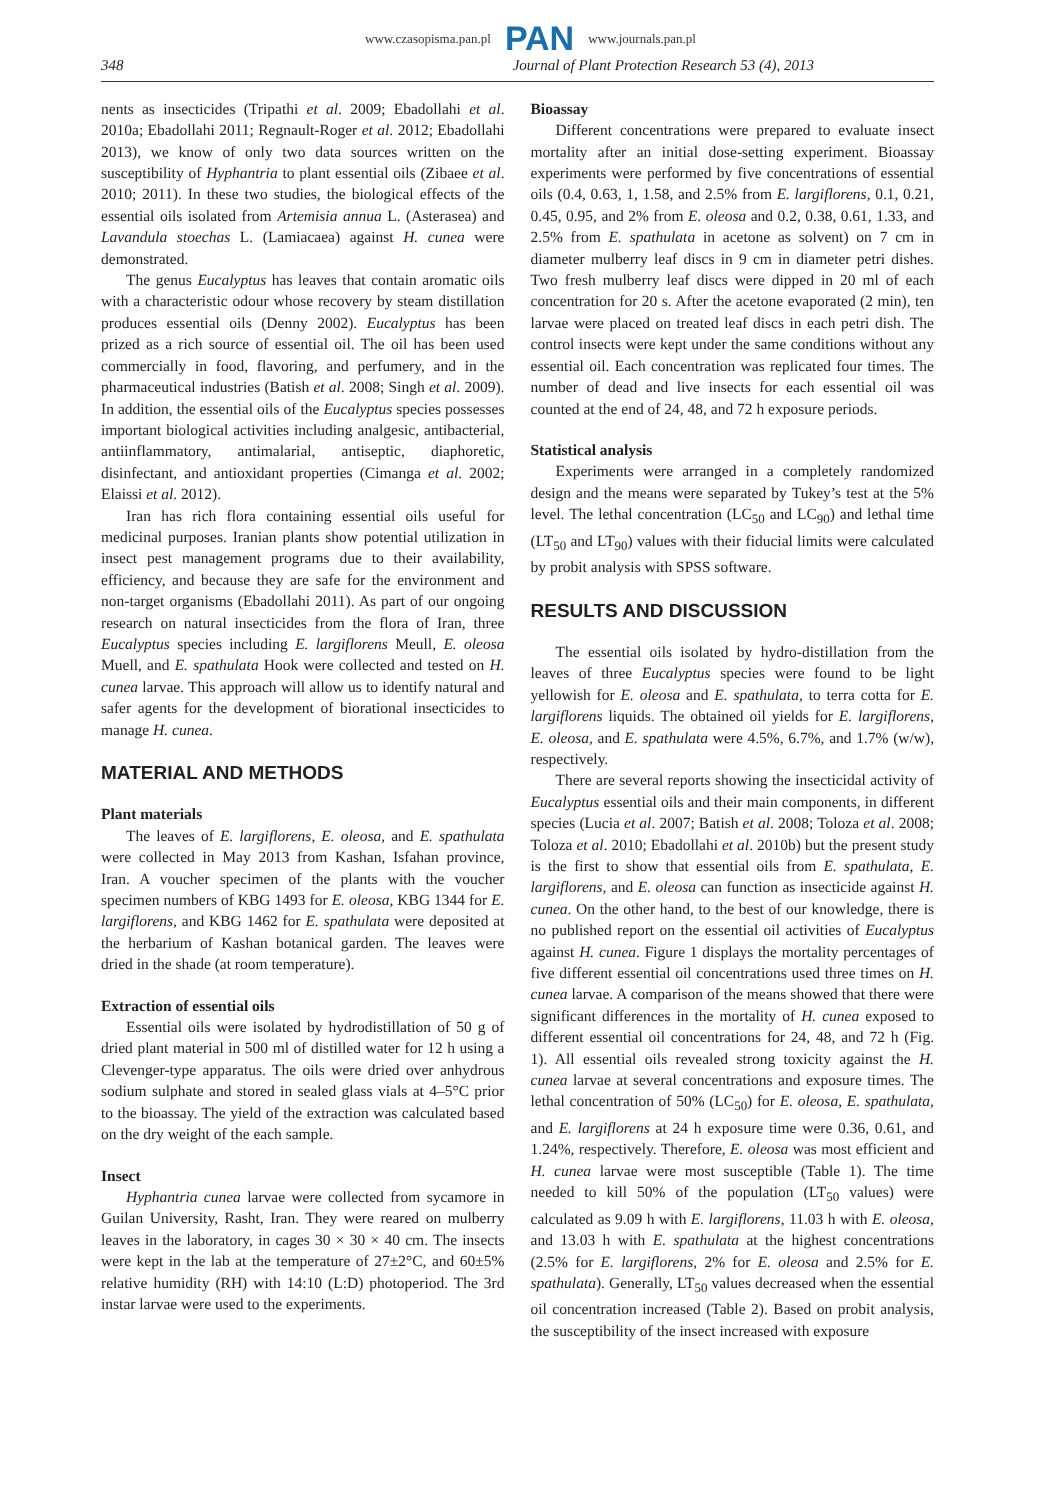www.czasopisma.pan.pl PAN www.journals.pan.pl
348 Journal of Plant Protection Research 53 (4), 2013
nents as insecticides (Tripathi et al. 2009; Ebadollahi et al. 2010a; Ebadollahi 2011; Regnault-Roger et al. 2012; Ebadollahi 2013), we know of only two data sources written on the susceptibility of Hyphantria to plant essential oils (Zibaee et al. 2010; 2011). In these two studies, the biological effects of the essential oils isolated from Artemisia annua L. (Asterasea) and Lavandula stoechas L. (Lamiacaea) against H. cunea were demonstrated.
The genus Eucalyptus has leaves that contain aromatic oils with a characteristic odour whose recovery by steam distillation produces essential oils (Denny 2002). Eucalyptus has been prized as a rich source of essential oil. The oil has been used commercially in food, flavoring, and perfumery, and in the pharmaceutical industries (Batish et al. 2008; Singh et al. 2009). In addition, the essential oils of the Eucalyptus species possesses important biological activities including analgesic, antibacterial, antiinflammatory, antimalarial, antiseptic, diaphoretic, disinfectant, and antioxidant properties (Cimanga et al. 2002; Elaissi et al. 2012).
Iran has rich flora containing essential oils useful for medicinal purposes. Iranian plants show potential utilization in insect pest management programs due to their availability, efficiency, and because they are safe for the environment and non-target organisms (Ebadollahi 2011). As part of our ongoing research on natural insecticides from the flora of Iran, three Eucalyptus species including E. largiflorens Meull, E. oleosa Muell, and E. spathulata Hook were collected and tested on H. cunea larvae. This approach will allow us to identify natural and safer agents for the development of biorational insecticides to manage H. cunea.
MATERIAL AND METHODS
Plant materials
The leaves of E. largiflorens, E. oleosa, and E. spathulata were collected in May 2013 from Kashan, Isfahan province, Iran. A voucher specimen of the plants with the voucher specimen numbers of KBG 1493 for E. oleosa, KBG 1344 for E. largiflorens, and KBG 1462 for E. spathulata were deposited at the herbarium of Kashan botanical garden. The leaves were dried in the shade (at room temperature).
Extraction of essential oils
Essential oils were isolated by hydrodistillation of 50 g of dried plant material in 500 ml of distilled water for 12 h using a Clevenger-type apparatus. The oils were dried over anhydrous sodium sulphate and stored in sealed glass vials at 4–5°C prior to the bioassay. The yield of the extraction was calculated based on the dry weight of the each sample.
Insect
Hyphantria cunea larvae were collected from sycamore in Guilan University, Rasht, Iran. They were reared on mulberry leaves in the laboratory, in cages 30 × 30 × 40 cm. The insects were kept in the lab at the temperature of 27±2°C, and 60±5% relative humidity (RH) with 14:10 (L:D) photoperiod. The 3rd instar larvae were used to the experiments.
Bioassay
Different concentrations were prepared to evaluate insect mortality after an initial dose-setting experiment. Bioassay experiments were performed by five concentrations of essential oils (0.4, 0.63, 1, 1.58, and 2.5% from E. largiflorens, 0.1, 0.21, 0.45, 0.95, and 2% from E. oleosa and 0.2, 0.38, 0.61, 1.33, and 2.5% from E. spathulata in acetone as solvent) on 7 cm in diameter mulberry leaf discs in 9 cm in diameter petri dishes. Two fresh mulberry leaf discs were dipped in 20 ml of each concentration for 20 s. After the acetone evaporated (2 min), ten larvae were placed on treated leaf discs in each petri dish. The control insects were kept under the same conditions without any essential oil. Each concentration was replicated four times. The number of dead and live insects for each essential oil was counted at the end of 24, 48, and 72 h exposure periods.
Statistical analysis
Experiments were arranged in a completely randomized design and the means were separated by Tukey’s test at the 5% level. The lethal concentration (LC<sub>50</sub> and LC<sub>90</sub>) and lethal time (LT<sub>50</sub> and LT<sub>90</sub>) values with their fiducial limits were calculated by probit analysis with SPSS software.
RESULTS AND DISCUSSION
The essential oils isolated by hydro-distillation from the leaves of three Eucalyptus species were found to be light yellowish for E. oleosa and E. spathulata, to terra cotta for E. largiflorens liquids. The obtained oil yields for E. largiflorens, E. oleosa, and E. spathulata were 4.5%, 6.7%, and 1.7% (w/w), respectively.
There are several reports showing the insecticidal activity of Eucalyptus essential oils and their main components, in different species (Lucia et al. 2007; Batish et al. 2008; Toloza et al. 2008; Toloza et al. 2010; Ebadollahi et al. 2010b) but the present study is the first to show that essential oils from E. spathulata, E. largiflorens, and E. oleosa can function as insecticide against H. cunea. On the other hand, to the best of our knowledge, there is no published report on the essential oil activities of Eucalyptus against H. cunea. Figure 1 displays the mortality percentages of five different essential oil concentrations used three times on H. cunea larvae. A comparison of the means showed that there were significant differences in the mortality of H. cunea exposed to different essential oil concentrations for 24, 48, and 72 h (Fig. 1). All essential oils revealed strong toxicity against the H. cunea larvae at several concentrations and exposure times. The lethal concentration of 50% (LC<sub>50</sub>) for E. oleosa, E. spathulata, and E. largiflorens at 24 h exposure time were 0.36, 0.61, and 1.24%, respectively. Therefore, E. oleosa was most efficient and H. cunea larvae were most susceptible (Table 1). The time needed to kill 50% of the population (LT<sub>50</sub> values) were calculated as 9.09 h with E. largiflorens, 11.03 h with E. oleosa, and 13.03 h with E. spathulata at the highest concentrations (2.5% for E. largiflorens, 2% for E. oleosa and 2.5% for E. spathulata). Generally, LT<sub>50</sub> values decreased when the essential oil concentration increased (Table 2). Based on probit analysis, the susceptibility of the insect increased with exposure